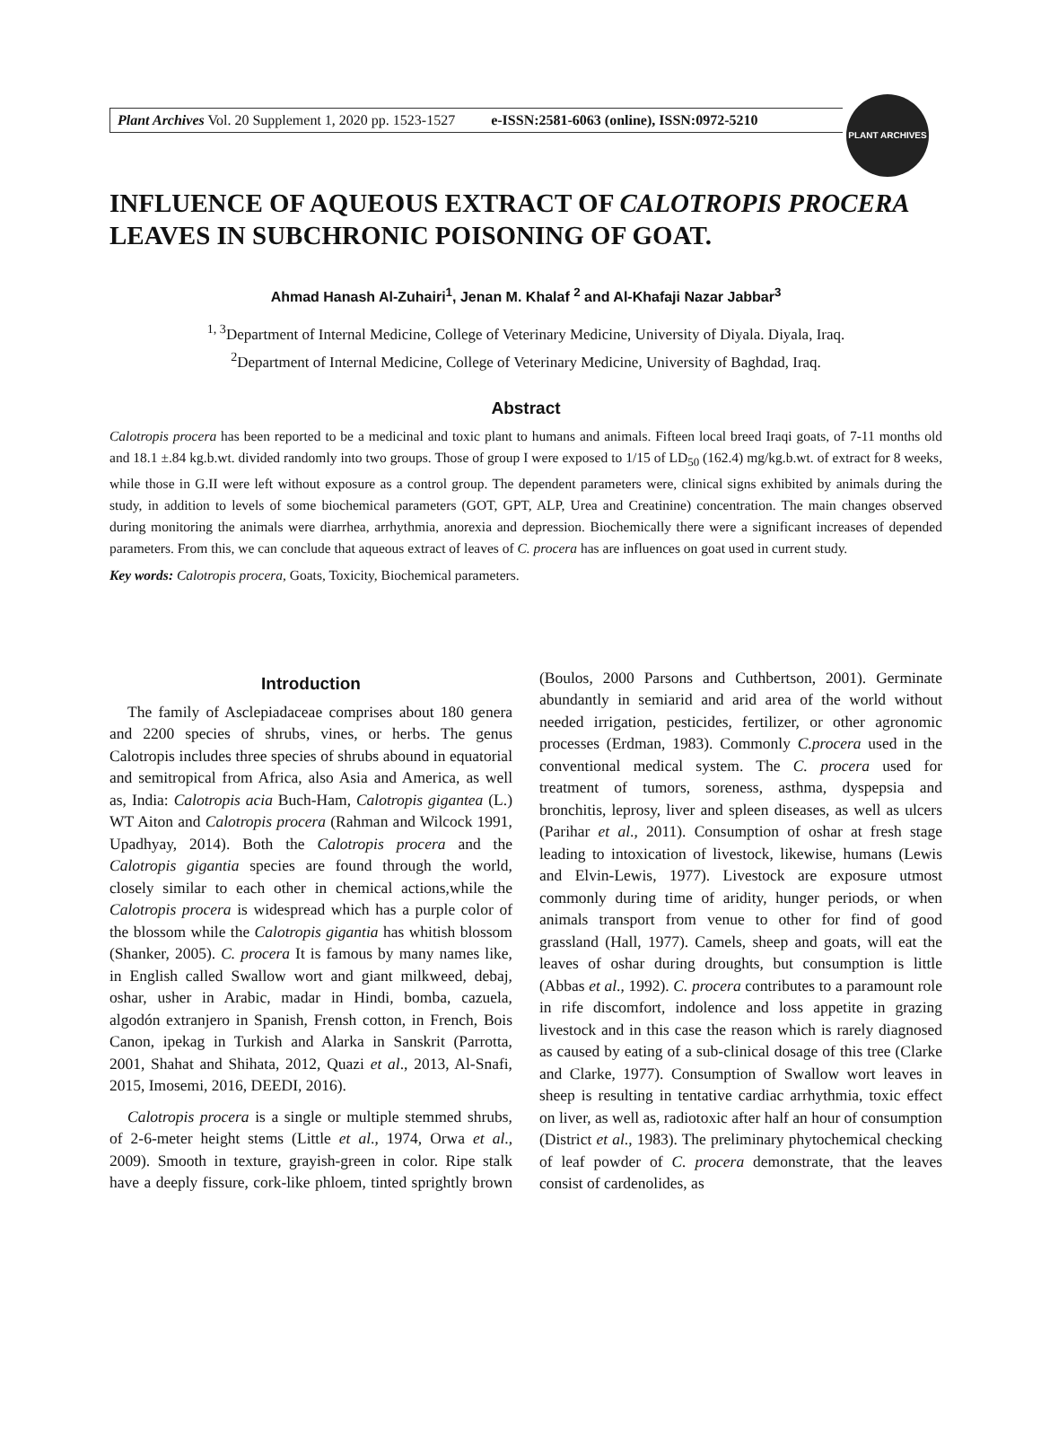Plant Archives Vol. 20 Supplement 1, 2020 pp. 1523-1527 e-ISSN:2581-6063 (online), ISSN:0972-5210
PLANT ARCHIVES
INFLUENCE OF AQUEOUS EXTRACT OF CALOTROPIS PROCERA LEAVES IN SUBCHRONIC POISONING OF GOAT.
Ahmad Hanash Al-Zuhairi<sup>1</sup>, Jenan M. Khalaf <sup>2</sup> and Al-Khafaji Nazar Jabbar<sup>3</sup>
<sup>1, 3</sup>Department of Internal Medicine, College of Veterinary Medicine, University of Diyala. Diyala, Iraq.
<sup>2</sup> Department of Internal Medicine, College of Veterinary Medicine, University of Baghdad, Iraq.
Abstract
Calotropis procera has been reported to be a medicinal and toxic plant to humans and animals. Fifteen local breed Iraqi goats, of 7-11 months old and 18.1 ±.84 kg.b.wt. divided randomly into two groups. Those of group I were exposed to 1/15 of LD<sub>50</sub> (162.4) mg/kg.b.wt. of extract for 8 weeks, while those in G.II were left without exposure as a control group. The dependent parameters were, clinical signs exhibited by animals during the study, in addition to levels of some biochemical parameters (GOT, GPT, ALP, Urea and Creatinine) concentration. The main changes observed during monitoring the animals were diarrhea, arrhythmia, anorexia and depression. Biochemically there were a significant increases of depended parameters. From this, we can conclude that aqueous extract of leaves of C. procera has are influences on goat used in current study.
Key words: Calotropis procera, Goats, Toxicity, Biochemical parameters.
Introduction
The family of Asclepiadaceae comprises about 180 genera and 2200 species of shrubs, vines, or herbs. The genus Calotropis includes three species of shrubs abound in equatorial and semitropical from Africa, also Asia and America, as well as, India: Calotropis acia Buch-Ham, Calotropis gigantea (L.) WT Aiton and Calotropis procera (Rahman and Wilcock 1991, Upadhyay, 2014). Both the Calotropis procera and the Calotropis gigantia species are found through the world, closely similar to each other in chemical actions,while the Calotropis procera is widespread which has a purple color of the blossom while the Calotropis gigantia has whitish blossom (Shanker, 2005). C. procera It is famous by many names like, in English called Swallow wort and giant milkweed, debaj, oshar, usher in Arabic, madar in Hindi, bomba, cazuela, algodón extranjero in Spanish, Frensh cotton, in French, Bois Canon, ipekag in Turkish and Alarka in Sanskrit (Parrotta, 2001, Shahat and Shihata, 2012, Quazi et al., 2013, Al-Snafi, 2015, Imosemi, 2016, DEEDI, 2016).
Calotropis procera is a single or multiple stemmed shrubs, of 2-6-meter height stems (Little et al., 1974, Orwa et al., 2009). Smooth in texture, grayish-green in color. Ripe stalk have a deeply fissure, cork-like phloem, tinted sprightly brown (Boulos, 2000 Parsons and Cuthbertson, 2001). Germinate abundantly in semiarid and arid area of the world without needed irrigation, pesticides, fertilizer, or other agronomic processes (Erdman, 1983). Commonly C.procera used in the conventional medical system. The C. procera used for treatment of tumors, soreness, asthma, dyspepsia and bronchitis, leprosy, liver and spleen diseases, as well as ulcers (Parihar et al., 2011). Consumption of oshar at fresh stage leading to intoxication of livestock, likewise, humans (Lewis and Elvin-Lewis, 1977). Livestock are exposure utmost commonly during time of aridity, hunger periods, or when animals transport from venue to other for find of good grassland (Hall, 1977). Camels, sheep and goats, will eat the leaves of oshar during droughts, but consumption is little (Abbas et al., 1992). C. procera contributes to a paramount role in rife discomfort, indolence and loss appetite in grazing livestock and in this case the reason which is rarely diagnosed as caused by eating of a sub-clinical dosage of this tree (Clarke and Clarke, 1977). Consumption of Swallow wort leaves in sheep is resulting in tentative cardiac arrhythmia, toxic effect on liver, as well as, radiotoxic after half an hour of consumption (District et al., 1983). The preliminary phytochemical checking of leaf powder of C. procera demonstrate, that the leaves consist of cardenolides, as